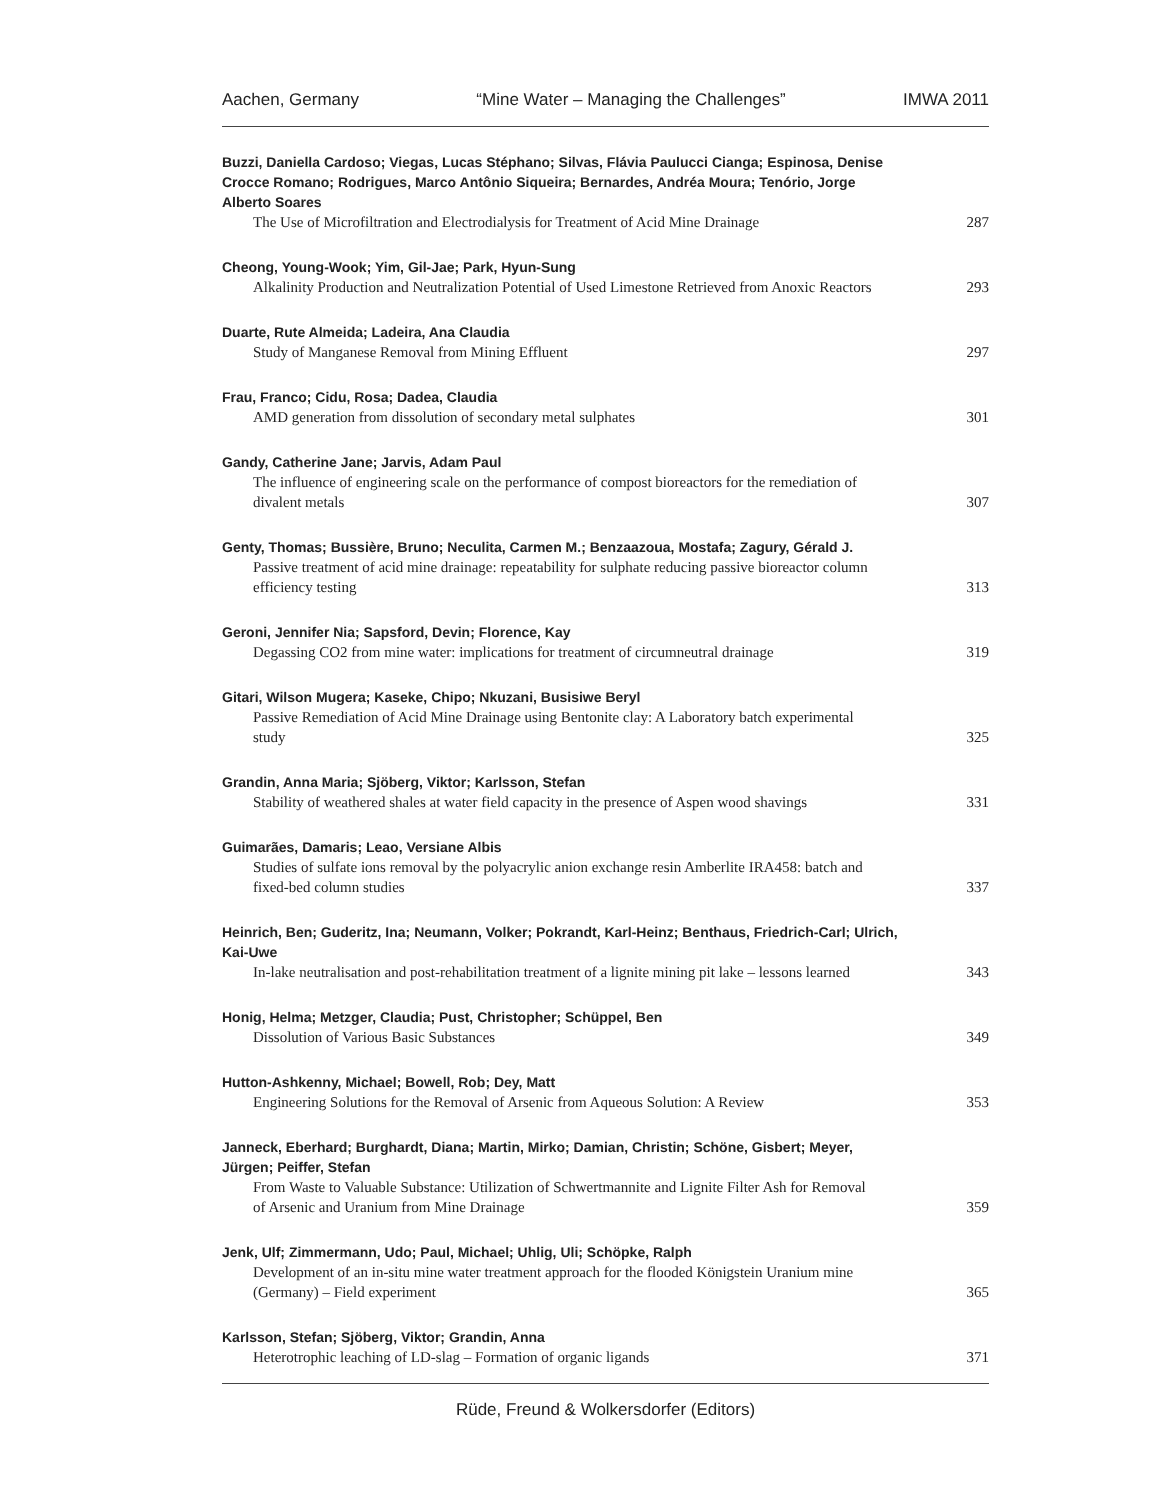Aachen, Germany “Mine Water – Managing the Challenges” IMWA 2011
Buzzi, Daniella Cardoso; Viegas, Lucas Stéphano; Silvas, Flávia Paulucci Cianga; Espinosa, Denise Crocce Romano; Rodrigues, Marco Antônio Siqueira; Bernardes, Andréa Moura; Tenório, Jorge Alberto Soares
The Use of Microfiltration and Electrodialysis for Treatment of Acid Mine Drainage 287
Cheong, Young-Wook; Yim, Gil-Jae; Park, Hyun-Sung
Alkalinity Production and Neutralization Potential of Used Limestone Retrieved from Anoxic Reactors 293
Duarte, Rute Almeida; Ladeira, Ana Claudia
Study of Manganese Removal from Mining Effluent 297
Frau, Franco; Cidu, Rosa; Dadea, Claudia
AMD generation from dissolution of secondary metal sulphates 301
Gandy, Catherine Jane; Jarvis, Adam Paul
The influence of engineering scale on the performance of compost bioreactors for the remediation of divalent metals 307
Genty, Thomas; Bussière, Bruno; Neculita, Carmen M.; Benzaazoua, Mostafa; Zagury, Gérald J.
Passive treatment of acid mine drainage: repeatability for sulphate reducing passive bioreactor column efficiency testing 313
Geroni, Jennifer Nia; Sapsford, Devin; Florence, Kay
Degassing CO2 from mine water: implications for treatment of circumneutral drainage 319
Gitari, Wilson Mugera; Kaseke, Chipo; Nkuzani, Busisiwe Beryl
Passive Remediation of Acid Mine Drainage using Bentonite clay: A Laboratory batch experimental study 325
Grandin, Anna Maria; Sjöberg, Viktor; Karlsson, Stefan
Stability of weathered shales at water field capacity in the presence of Aspen wood shavings 331
Guimarães, Damaris; Leao, Versiane Albis
Studies of sulfate ions removal by the polyacrylic anion exchange resin Amberlite IRA458: batch and fixed-bed column studies 337
Heinrich, Ben; Guderitz, Ina; Neumann, Volker; Pokrandt, Karl-Heinz; Benthaus, Friedrich-Carl; Ulrich, Kai-Uwe
In-lake neutralisation and post-rehabilitation treatment of a lignite mining pit lake – lessons learned 343
Honig, Helma; Metzger, Claudia; Pust, Christopher; Schüppel, Ben
Dissolution of Various Basic Substances 349
Hutton-Ashkenny, Michael; Bowell, Rob; Dey, Matt
Engineering Solutions for the Removal of Arsenic from Aqueous Solution: A Review 353
Janneck, Eberhard; Burghardt, Diana; Martin, Mirko; Damian, Christin; Schöne, Gisbert; Meyer, Jürgen; Peiffer, Stefan
From Waste to Valuable Substance: Utilization of Schwertmannite and Lignite Filter Ash for Removal of Arsenic and Uranium from Mine Drainage 359
Jenk, Ulf; Zimmermann, Udo; Paul, Michael; Uhlig, Uli; Schöpke, Ralph
Development of an in-situ mine water treatment approach for the flooded Königstein Uranium mine (Germany) – Field experiment 365
Karlsson, Stefan; Sjöberg, Viktor; Grandin, Anna
Heterotrophic leaching of LD-slag – Formation of organic ligands 371
Rüde, Freund & Wolkersdorfer (Editors)